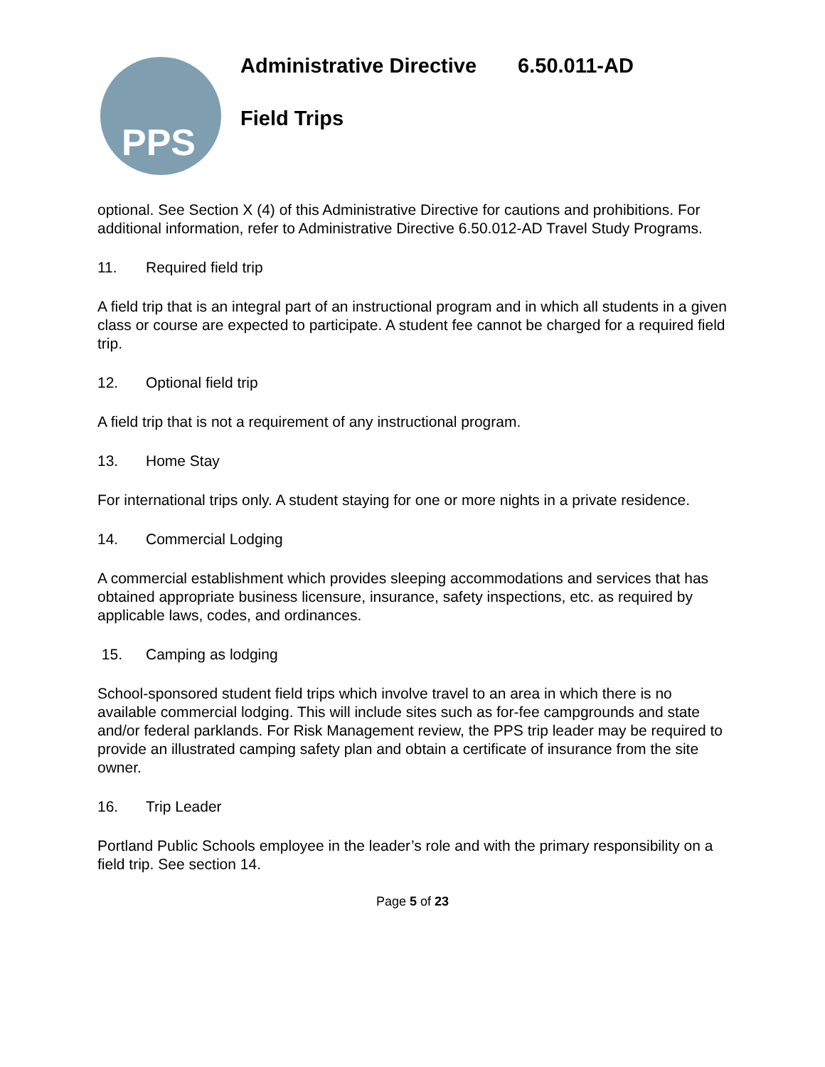PPS
Administrative Directive 6.50.011-AD
Field Trips
optional. See Section X (4) of this Administrative Directive for cautions and prohibitions. For additional information, refer to Administrative Directive 6.50.012-AD Travel Study Programs.
11. Required field trip
A field trip that is an integral part of an instructional program and in which all students in a given class or course are expected to participate. A student fee cannot be charged for a required field trip.
12. Optional field trip
A field trip that is not a requirement of any instructional program.
13. Home Stay
For international trips only. A student staying for one or more nights in a private residence.
14. Commercial Lodging
A commercial establishment which provides sleeping accommodations and services that has obtained appropriate business licensure, insurance, safety inspections, etc. as required by applicable laws, codes, and ordinances.
15. Camping as lodging
School-sponsored student field trips which involve travel to an area in which there is no available commercial lodging. This will include sites such as for-fee campgrounds and state and/or federal parklands. For Risk Management review, the PPS trip leader may be required to provide an illustrated camping safety plan and obtain a certificate of insurance from the site owner.
16. Trip Leader
Portland Public Schools employee in the leader’s role and with the primary responsibility on a field trip. See section 14.
Page 5 of 23